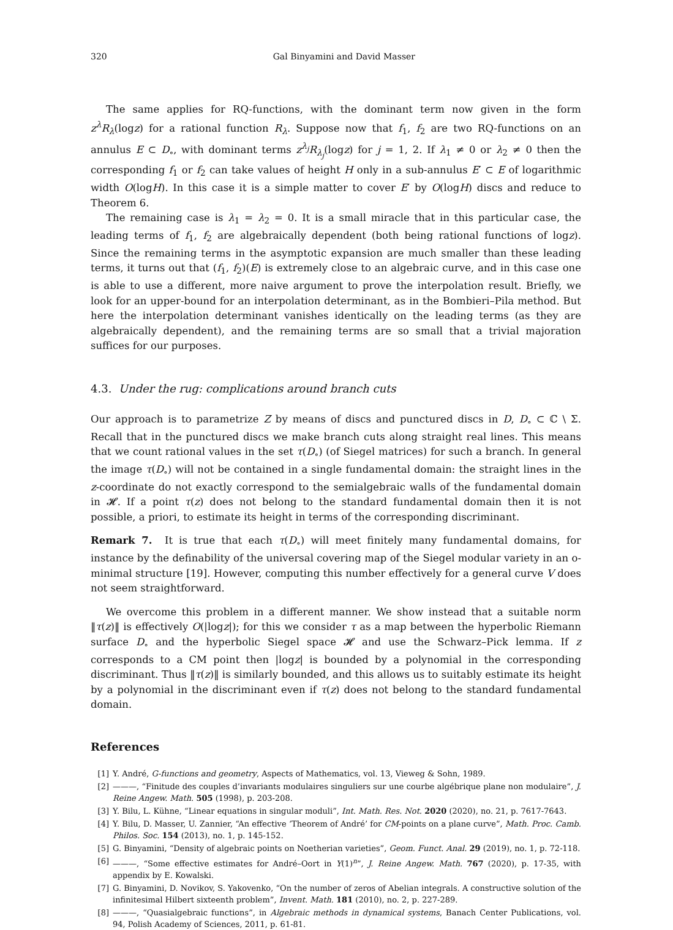320 Gal Binyamini and David Masser
The same applies for RQ-functions, with the dominant term now given in the form z<sup>λ</sup>R<sub>λ</sub>(logz) for a rational function R<sub>λ</sub>. Suppose now that f<sub>1</sub>, f<sub>2</sub> are two RQ-functions on an annulus E ⊂ D<sub>∘</sub>, with dominant terms z<sup>λ<sub>j</sub></sup>R<sub>λ<sub>j</sub></sub>(logz) for j = 1, 2. If λ<sub>1</sub> ≠ 0 or λ<sub>2</sub> ≠ 0 then the corresponding f<sub>1</sub> or f<sub>2</sub> can take values of height H only in a sub-annulus E′ ⊂ E of logarithmic width O(logH). In this case it is a simple matter to cover E′ by O(logH) discs and reduce to Theorem 6.
The remaining case is λ<sub>1</sub> = λ<sub>2</sub> = 0. It is a small miracle that in this particular case, the leading terms of f<sub>1</sub>, f<sub>2</sub> are algebraically dependent (both being rational functions of logz). Since the remaining terms in the asymptotic expansion are much smaller than these leading terms, it turns out that (f<sub>1</sub>, f<sub>2</sub>)(E) is extremely close to an algebraic curve, and in this case one is able to use a different, more naive argument to prove the interpolation result. Briefly, we look for an upper-bound for an interpolation determinant, as in the Bombieri–Pila method. But here the interpolation determinant vanishes identically on the leading terms (as they are algebraically dependent), and the remaining terms are so small that a trivial majoration suffices for our purposes.
4.3. Under the rug: complications around branch cuts
Our approach is to parametrize Z by means of discs and punctured discs in D, D<sub>∘</sub> ⊂ ℂ \ Σ. Recall that in the punctured discs we make branch cuts along straight real lines. This means that we count rational values in the set τ(D<sub>∘</sub>) (of Siegel matrices) for such a branch. In general the image τ(D<sub>∘</sub>) will not be contained in a single fundamental domain: the straight lines in the z-coordinate do not exactly correspond to the semialgebraic walls of the fundamental domain in 𝓗. If a point τ(z) does not belong to the standard fundamental domain then it is not possible, a priori, to estimate its height in terms of the corresponding discriminant.
Remark 7. It is true that each τ(D<sub>∘</sub>) will meet finitely many fundamental domains, for instance by the definability of the universal covering map of the Siegel modular variety in an o-minimal structure [19]. However, computing this number effectively for a general curve V does not seem straightforward.
We overcome this problem in a different manner. We show instead that a suitable norm ‖τ(z)‖ is effectively O(|logz|); for this we consider τ as a map between the hyperbolic Riemann surface D<sub>∘</sub> and the hyperbolic Siegel space 𝓗 and use the Schwarz–Pick lemma. If z corresponds to a CM point then |logz| is bounded by a polynomial in the corresponding discriminant. Thus ‖τ(z)‖ is similarly bounded, and this allows us to suitably estimate its height by a polynomial in the discriminant even if τ(z) does not belong to the standard fundamental domain.
References
[1] Y. André, G-functions and geometry, Aspects of Mathematics, vol. 13, Vieweg & Sohn, 1989.
[2] ———, “Finitude des couples d’invariants modulaires singuliers sur une courbe algébrique plane non modulaire”, J. Reine Angew. Math. 505 (1998), p. 203-208.
[3] Y. Bilu, L. Kühne, “Linear equations in singular moduli”, Int. Math. Res. Not. 2020 (2020), no. 21, p. 7617-7643.
[4] Y. Bilu, D. Masser, U. Zannier, “An effective ‘Theorem of André’ for CM-points on a plane curve”, Math. Proc. Camb. Philos. Soc. 154 (2013), no. 1, p. 145-152.
[5] G. Binyamini, “Density of algebraic points on Noetherian varieties”, Geom. Funct. Anal. 29 (2019), no. 1, p. 72-118.
[6] ———, “Some effective estimates for André–Oort in Y(1)<sup>n</sup>”, J. Reine Angew. Math. 767 (2020), p. 17-35, with appendix by E. Kowalski.
[7] G. Binyamini, D. Novikov, S. Yakovenko, “On the number of zeros of Abelian integrals. A constructive solution of the infinitesimal Hilbert sixteenth problem”, Invent. Math. 181 (2010), no. 2, p. 227-289.
[8] ———, “Quasialgebraic functions”, in Algebraic methods in dynamical systems, Banach Center Publications, vol. 94, Polish Academy of Sciences, 2011, p. 61-81.